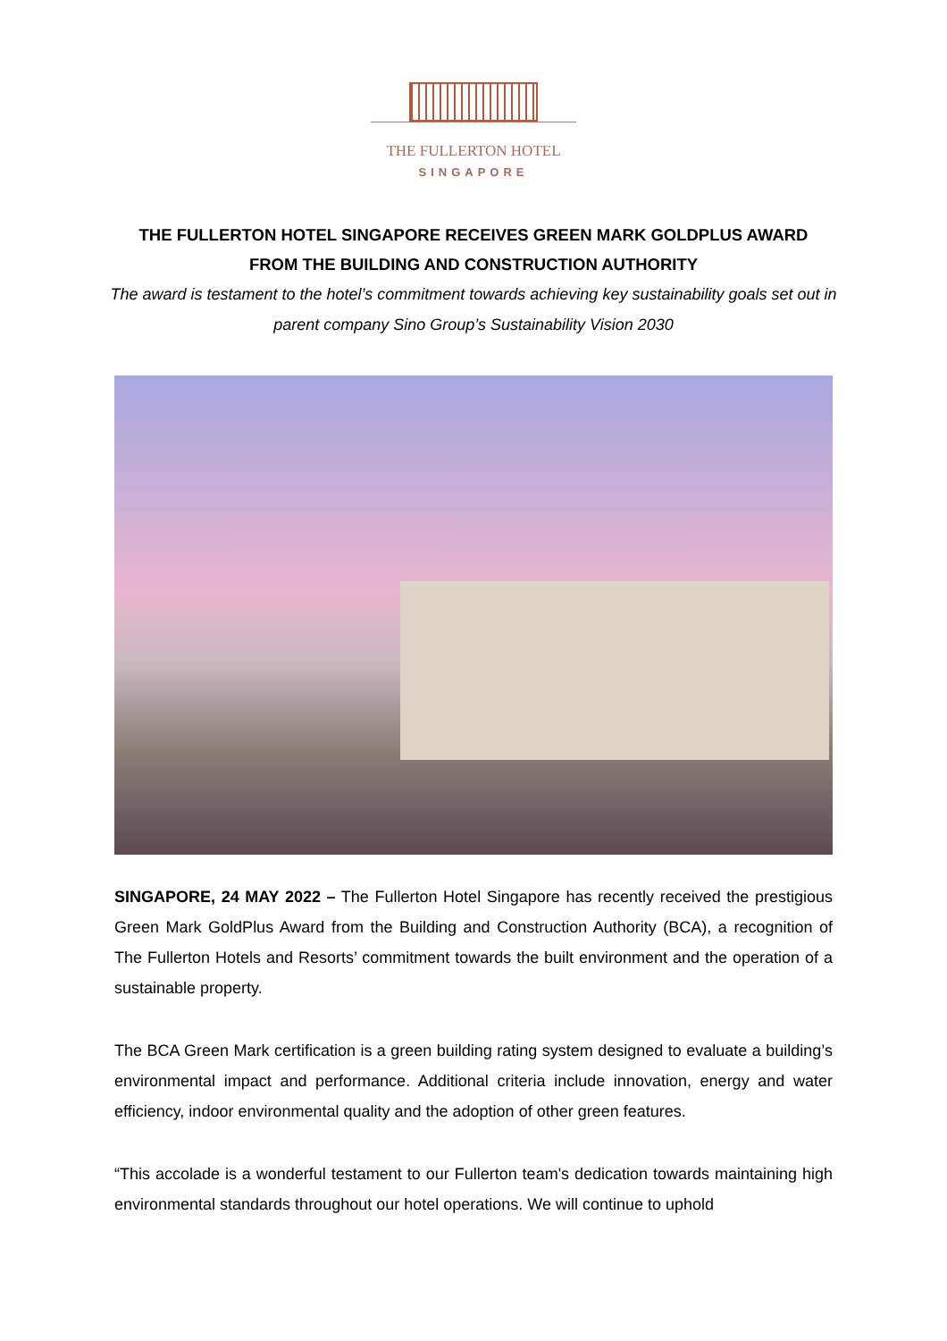THE FULLERTON HOTEL
SINGAPORE
THE FULLERTON HOTEL SINGAPORE RECEIVES GREEN MARK GOLDPLUS AWARD FROM THE BUILDING AND CONSTRUCTION AUTHORITY
The award is testament to the hotel’s commitment towards achieving key sustainability goals set out in parent company Sino Group’s Sustainability Vision 2030
SINGAPORE, 24 MAY 2022 – The Fullerton Hotel Singapore has recently received the prestigious Green Mark GoldPlus Award from the Building and Construction Authority (BCA), a recognition of The Fullerton Hotels and Resorts’ commitment towards the built environment and the operation of a sustainable property.
The BCA Green Mark certification is a green building rating system designed to evaluate a building’s environmental impact and performance. Additional criteria include innovation, energy and water efficiency, indoor environmental quality and the adoption of other green features.
“This accolade is a wonderful testament to our Fullerton team's dedication towards maintaining high environmental standards throughout our hotel operations. We will continue to uphold